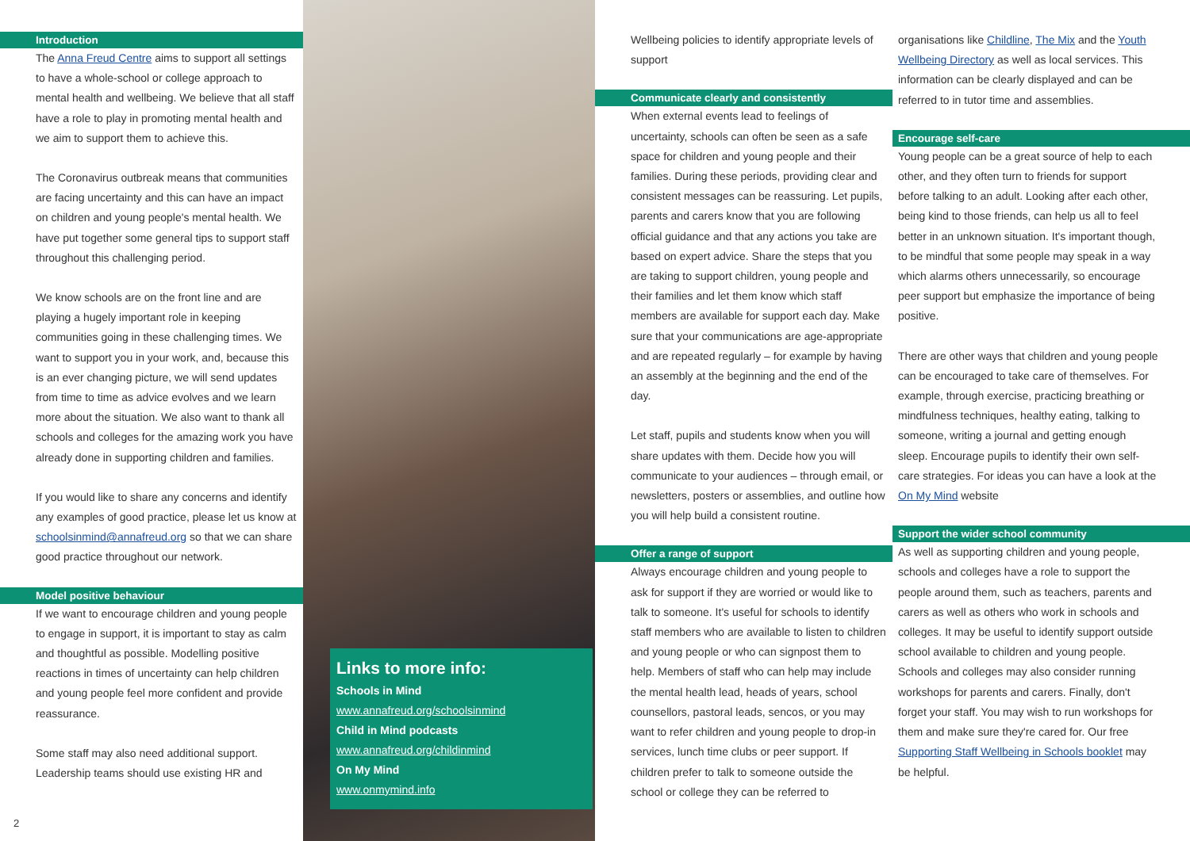Introduction
The Anna Freud Centre aims to support all settings to have a whole-school or college approach to mental health and wellbeing. We believe that all staff have a role to play in promoting mental health and we aim to support them to achieve this.
The Coronavirus outbreak means that communities are facing uncertainty and this can have an impact on children and young people's mental health. We have put together some general tips to support staff throughout this challenging period.
We know schools are on the front line and are playing a hugely important role in keeping communities going in these challenging times. We want to support you in your work, and, because this is an ever changing picture, we will send updates from time to time as advice evolves and we learn more about the situation. We also want to thank all schools and colleges for the amazing work you have already done in supporting children and families.
If you would like to share any concerns and identify any examples of good practice, please let us know at schoolsinmind@annafreud.org so that we can share good practice throughout our network.
Model positive behaviour
If we want to encourage children and young people to engage in support, it is important to stay as calm and thoughtful as possible. Modelling positive reactions in times of uncertainty can help children and young people feel more confident and provide reassurance.
Some staff may also need additional support. Leadership teams should use existing HR and
Links to more info:
Schools in Mind
www.annafreud.org/schoolsinmind
Child in Mind podcasts
www.annafreud.org/childinmind
On My Mind
www.onmymind.info
Wellbeing policies to identify appropriate levels of support
Communicate clearly and consistently
When external events lead to feelings of uncertainty, schools can often be seen as a safe space for children and young people and their families. During these periods, providing clear and consistent messages can be reassuring. Let pupils, parents and carers know that you are following official guidance and that any actions you take are based on expert advice. Share the steps that you are taking to support children, young people and their families and let them know which staff members are available for support each day. Make sure that your communications are age-appropriate and are repeated regularly – for example by having an assembly at the beginning and the end of the day.
Let staff, pupils and students know when you will share updates with them. Decide how you will communicate to your audiences – through email, or newsletters, posters or assemblies, and outline how you will help build a consistent routine.
Offer a range of support
Always encourage children and young people to ask for support if they are worried or would like to talk to someone. It's useful for schools to identify staff members who are available to listen to children and young people or who can signpost them to help. Members of staff who can help may include the mental health lead, heads of years, school counsellors, pastoral leads, sencos, or you may want to refer children and young people to drop-in services, lunch time clubs or peer support. If children prefer to talk to someone outside the school or college they can be referred to
organisations like Childline, The Mix and the Youth Wellbeing Directory as well as local services. This information can be clearly displayed and can be referred to in tutor time and assemblies.
Encourage self-care
Young people can be a great source of help to each other, and they often turn to friends for support before talking to an adult. Looking after each other, being kind to those friends, can help us all to feel better in an unknown situation. It's important though, to be mindful that some people may speak in a way which alarms others unnecessarily, so encourage peer support but emphasize the importance of being positive.
There are other ways that children and young people can be encouraged to take care of themselves. For example, through exercise, practicing breathing or mindfulness techniques, healthy eating, talking to someone, writing a journal and getting enough sleep. Encourage pupils to identify their own self-care strategies. For ideas you can have a look at the On My Mind website
Support the wider school community
As well as supporting children and young people, schools and colleges have a role to support the people around them, such as teachers, parents and carers as well as others who work in schools and colleges. It may be useful to identify support outside school available to children and young people. Schools and colleges may also consider running workshops for parents and carers. Finally, don't forget your staff. You may wish to run workshops for them and make sure they're cared for. Our free Supporting Staff Wellbeing in Schools booklet may be helpful.
2